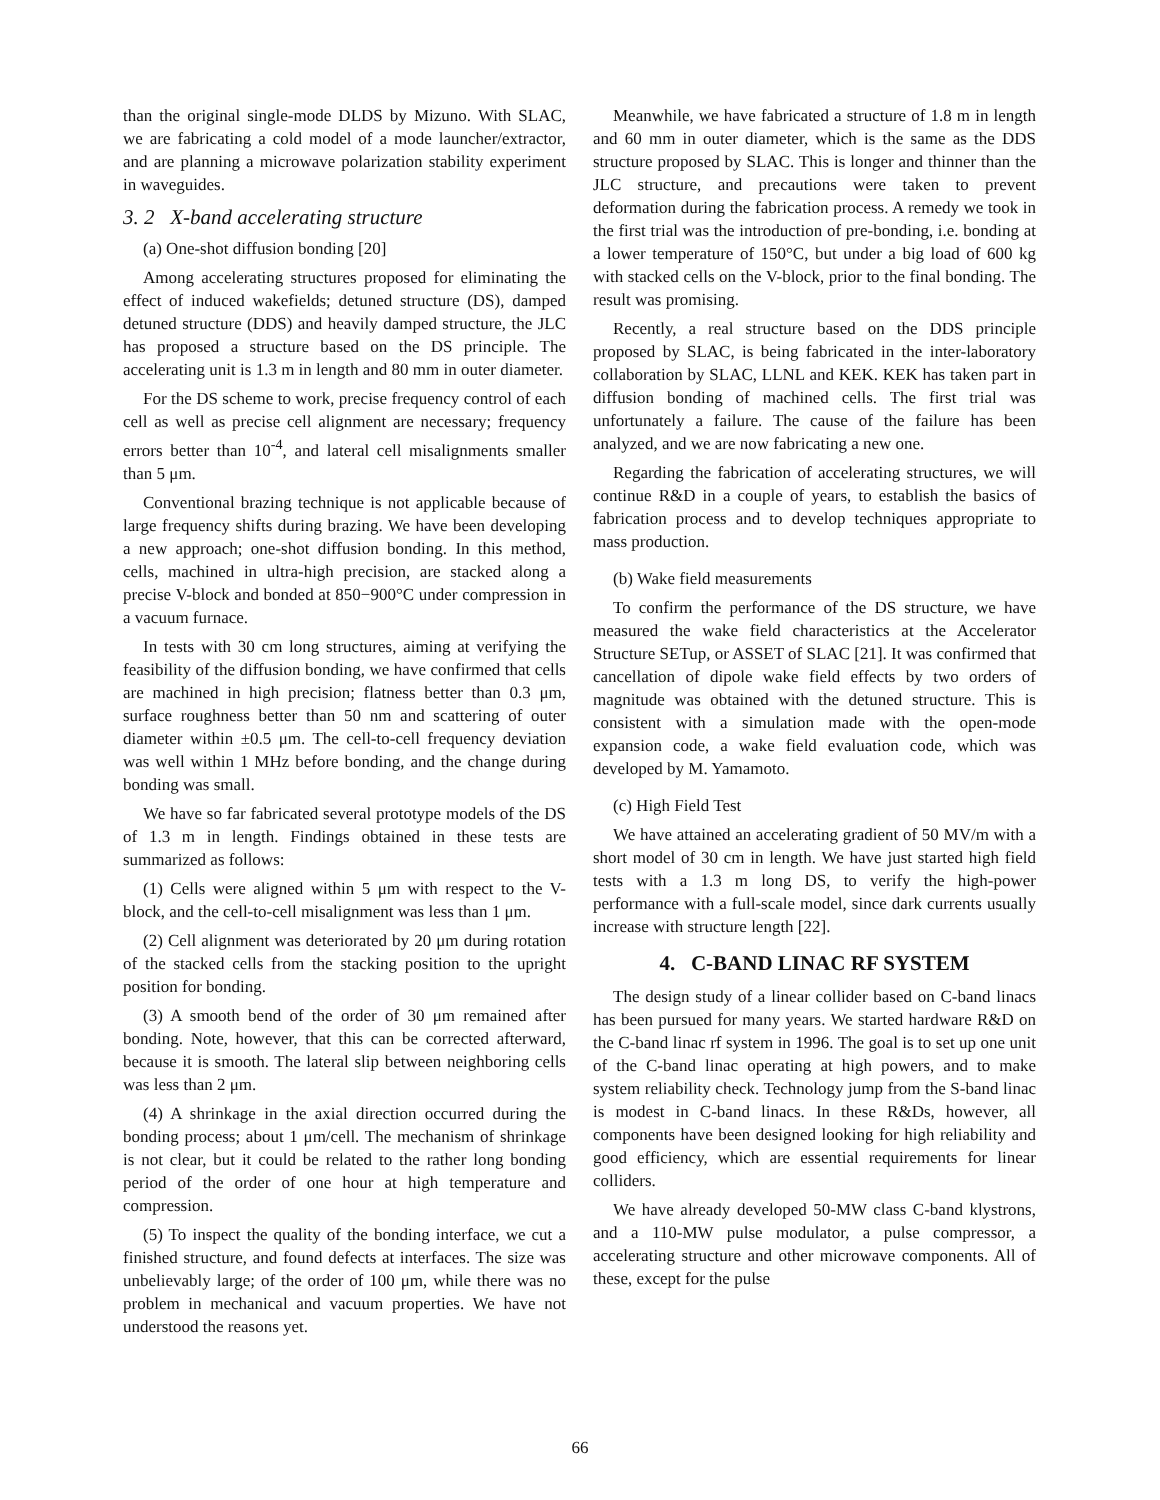than the original single-mode DLDS by Mizuno. With SLAC, we are fabricating a cold model of a mode launcher/extractor, and are planning a microwave polarization stability experiment in waveguides.
3. 2 X-band accelerating structure
(a) One-shot diffusion bonding [20]
Among accelerating structures proposed for eliminating the effect of induced wakefields; detuned structure (DS), damped detuned structure (DDS) and heavily damped structure, the JLC has proposed a structure based on the DS principle. The accelerating unit is 1.3 m in length and 80 mm in outer diameter.
For the DS scheme to work, precise frequency control of each cell as well as precise cell alignment are necessary; frequency errors better than 10<sup>-4</sup>, and lateral cell misalignments smaller than 5 μm.
Conventional brazing technique is not applicable because of large frequency shifts during brazing. We have been developing a new approach; one-shot diffusion bonding. In this method, cells, machined in ultra-high precision, are stacked along a precise V-block and bonded at 850−900°C under compression in a vacuum furnace.
In tests with 30 cm long structures, aiming at verifying the feasibility of the diffusion bonding, we have confirmed that cells are machined in high precision; flatness better than 0.3 μm, surface roughness better than 50 nm and scattering of outer diameter within ±0.5 μm. The cell-to-cell frequency deviation was well within 1 MHz before bonding, and the change during bonding was small.
We have so far fabricated several prototype models of the DS of 1.3 m in length. Findings obtained in these tests are summarized as follows:
(1) Cells were aligned within 5 μm with respect to the V-block, and the cell-to-cell misalignment was less than 1 μm.
(2) Cell alignment was deteriorated by 20 μm during rotation of the stacked cells from the stacking position to the upright position for bonding.
(3) A smooth bend of the order of 30 μm remained after bonding. Note, however, that this can be corrected afterward, because it is smooth. The lateral slip between neighboring cells was less than 2 μm.
(4) A shrinkage in the axial direction occurred during the bonding process; about 1 μm/cell. The mechanism of shrinkage is not clear, but it could be related to the rather long bonding period of the order of one hour at high temperature and compression.
(5) To inspect the quality of the bonding interface, we cut a finished structure, and found defects at interfaces. The size was unbelievably large; of the order of 100 μm, while there was no problem in mechanical and vacuum properties. We have not understood the reasons yet.
Meanwhile, we have fabricated a structure of 1.8 m in length and 60 mm in outer diameter, which is the same as the DDS structure proposed by SLAC. This is longer and thinner than the JLC structure, and precautions were taken to prevent deformation during the fabrication process. A remedy we took in the first trial was the introduction of pre-bonding, i.e. bonding at a lower temperature of 150°C, but under a big load of 600 kg with stacked cells on the V-block, prior to the final bonding. The result was promising.
Recently, a real structure based on the DDS principle proposed by SLAC, is being fabricated in the inter-laboratory collaboration by SLAC, LLNL and KEK. KEK has taken part in diffusion bonding of machined cells. The first trial was unfortunately a failure. The cause of the failure has been analyzed, and we are now fabricating a new one.
Regarding the fabrication of accelerating structures, we will continue R&D in a couple of years, to establish the basics of fabrication process and to develop techniques appropriate to mass production.
(b) Wake field measurements
To confirm the performance of the DS structure, we have measured the wake field characteristics at the Accelerator Structure SETup, or ASSET of SLAC [21]. It was confirmed that cancellation of dipole wake field effects by two orders of magnitude was obtained with the detuned structure. This is consistent with a simulation made with the open-mode expansion code, a wake field evaluation code, which was developed by M. Yamamoto.
(c) High Field Test
We have attained an accelerating gradient of 50 MV/m with a short model of 30 cm in length. We have just started high field tests with a 1.3 m long DS, to verify the high-power performance with a full-scale model, since dark currents usually increase with structure length [22].
4. C-BAND LINAC RF SYSTEM
The design study of a linear collider based on C-band linacs has been pursued for many years. We started hardware R&D on the C-band linac rf system in 1996. The goal is to set up one unit of the C-band linac operating at high powers, and to make system reliability check. Technology jump from the S-band linac is modest in C-band linacs. In these R&Ds, however, all components have been designed looking for high reliability and good efficiency, which are essential requirements for linear colliders.
We have already developed 50-MW class C-band klystrons, and a 110-MW pulse modulator, a pulse compressor, a accelerating structure and other microwave components. All of these, except for the pulse
66